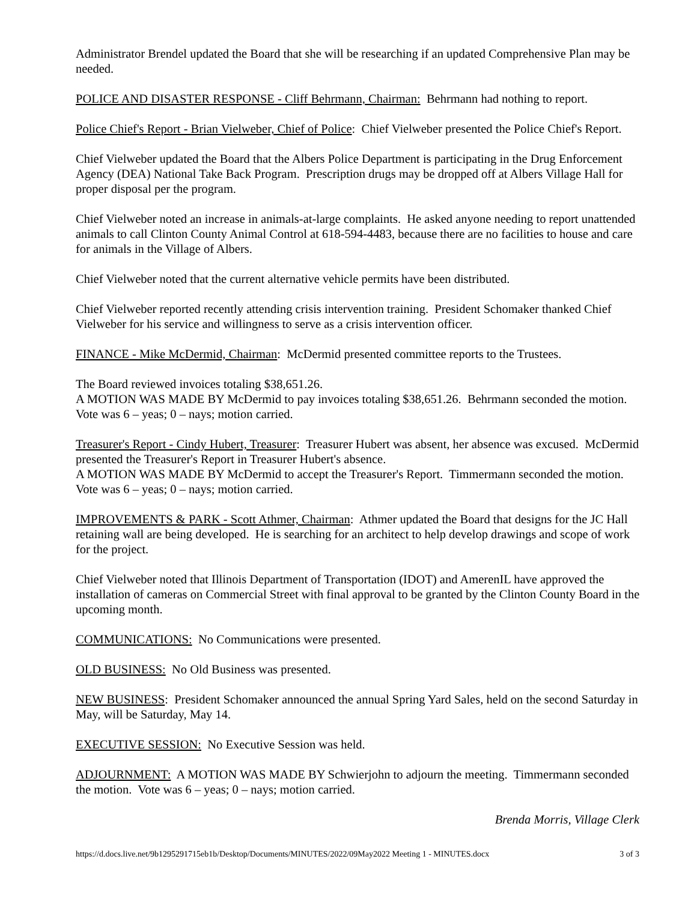Administrator Brendel updated the Board that she will be researching if an updated Comprehensive Plan may be needed.
POLICE AND DISASTER RESPONSE - Cliff Behrmann, Chairman: Behrmann had nothing to report.
Police Chief's Report - Brian Vielweber, Chief of Police: Chief Vielweber presented the Police Chief's Report.
Chief Vielweber updated the Board that the Albers Police Department is participating in the Drug Enforcement Agency (DEA) National Take Back Program. Prescription drugs may be dropped off at Albers Village Hall for proper disposal per the program.
Chief Vielweber noted an increase in animals-at-large complaints. He asked anyone needing to report unattended animals to call Clinton County Animal Control at 618-594-4483, because there are no facilities to house and care for animals in the Village of Albers.
Chief Vielweber noted that the current alternative vehicle permits have been distributed.
Chief Vielweber reported recently attending crisis intervention training. President Schomaker thanked Chief Vielweber for his service and willingness to serve as a crisis intervention officer.
FINANCE - Mike McDermid, Chairman: McDermid presented committee reports to the Trustees.
The Board reviewed invoices totaling $38,651.26.
A MOTION WAS MADE BY McDermid to pay invoices totaling $38,651.26. Behrmann seconded the motion. Vote was 6 – yeas; 0 – nays; motion carried.
Treasurer's Report - Cindy Hubert, Treasurer: Treasurer Hubert was absent, her absence was excused. McDermid presented the Treasurer's Report in Treasurer Hubert's absence.
A MOTION WAS MADE BY McDermid to accept the Treasurer's Report. Timmermann seconded the motion. Vote was 6 – yeas; 0 – nays; motion carried.
IMPROVEMENTS & PARK - Scott Athmer, Chairman: Athmer updated the Board that designs for the JC Hall retaining wall are being developed. He is searching for an architect to help develop drawings and scope of work for the project.
Chief Vielweber noted that Illinois Department of Transportation (IDOT) and AmerenIL have approved the installation of cameras on Commercial Street with final approval to be granted by the Clinton County Board in the upcoming month.
COMMUNICATIONS: No Communications were presented.
OLD BUSINESS: No Old Business was presented.
NEW BUSINESS: President Schomaker announced the annual Spring Yard Sales, held on the second Saturday in May, will be Saturday, May 14.
EXECUTIVE SESSION: No Executive Session was held.
ADJOURNMENT: A MOTION WAS MADE BY Schwierjohn to adjourn the meeting. Timmermann seconded the motion. Vote was 6 – yeas; 0 – nays; motion carried.
Brenda Morris, Village Clerk
https://d.docs.live.net/9b1295291715eb1b/Desktop/Documents/MINUTES/2022/09May2022 Meeting 1 - MINUTES.docx 3 of 3